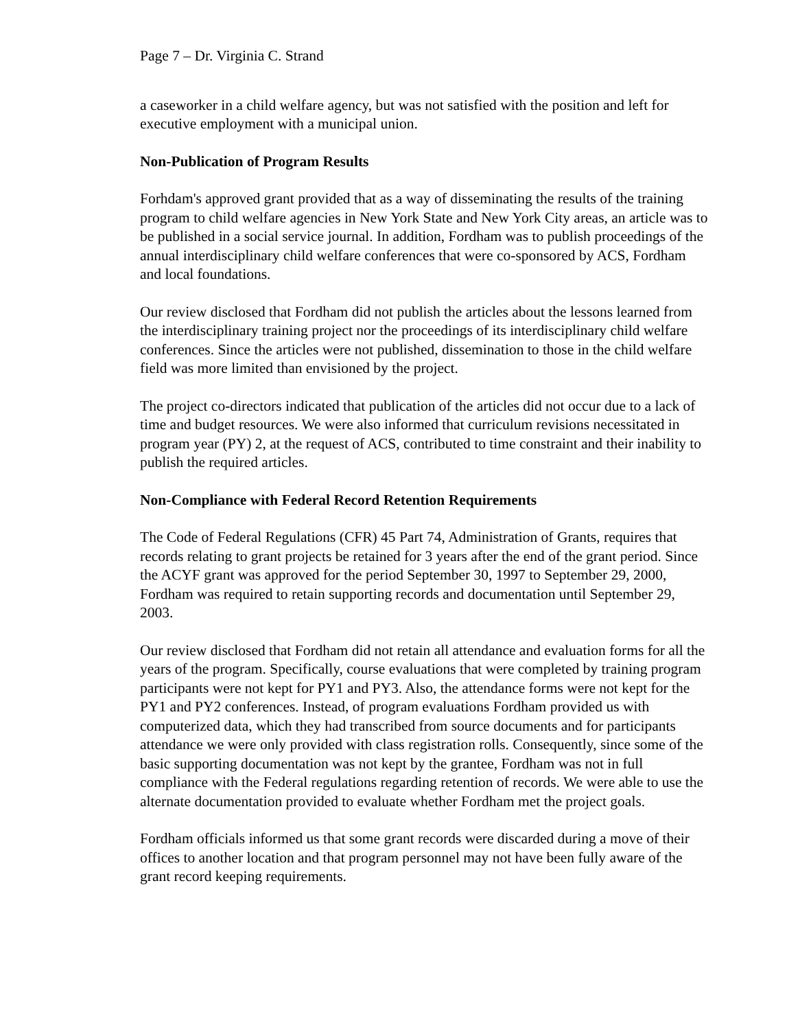Page 7 – Dr. Virginia C. Strand
a caseworker in a child welfare agency, but was not satisfied with the position and left for executive employment with a municipal union.
Non-Publication of Program Results
Forhdam's approved grant provided that as a way of disseminating the results of the training program to child welfare agencies in New York State and New York City areas, an article was to be published in a social service journal. In addition, Fordham was to publish proceedings of the annual interdisciplinary child welfare conferences that were co-sponsored by ACS, Fordham and local foundations.
Our review disclosed that Fordham did not publish the articles about the lessons learned from the interdisciplinary training project nor the proceedings of its interdisciplinary child welfare conferences. Since the articles were not published, dissemination to those in the child welfare field was more limited than envisioned by the project.
The project co-directors indicated that publication of the articles did not occur due to a lack of time and budget resources. We were also informed that curriculum revisions necessitated in program year (PY) 2, at the request of ACS, contributed to time constraint and their inability to publish the required articles.
Non-Compliance with Federal Record Retention Requirements
The Code of Federal Regulations (CFR) 45 Part 74, Administration of Grants, requires that records relating to grant projects be retained for 3 years after the end of the grant period. Since the ACYF grant was approved for the period September 30, 1997 to September 29, 2000, Fordham was required to retain supporting records and documentation until September 29, 2003.
Our review disclosed that Fordham did not retain all attendance and evaluation forms for all the years of the program. Specifically, course evaluations that were completed by training program participants were not kept for PY1 and PY3. Also, the attendance forms were not kept for the PY1 and PY2 conferences. Instead, of program evaluations Fordham provided us with computerized data, which they had transcribed from source documents and for participants attendance we were only provided with class registration rolls. Consequently, since some of the basic supporting documentation was not kept by the grantee, Fordham was not in full compliance with the Federal regulations regarding retention of records. We were able to use the alternate documentation provided to evaluate whether Fordham met the project goals.
Fordham officials informed us that some grant records were discarded during a move of their offices to another location and that program personnel may not have been fully aware of the grant record keeping requirements.